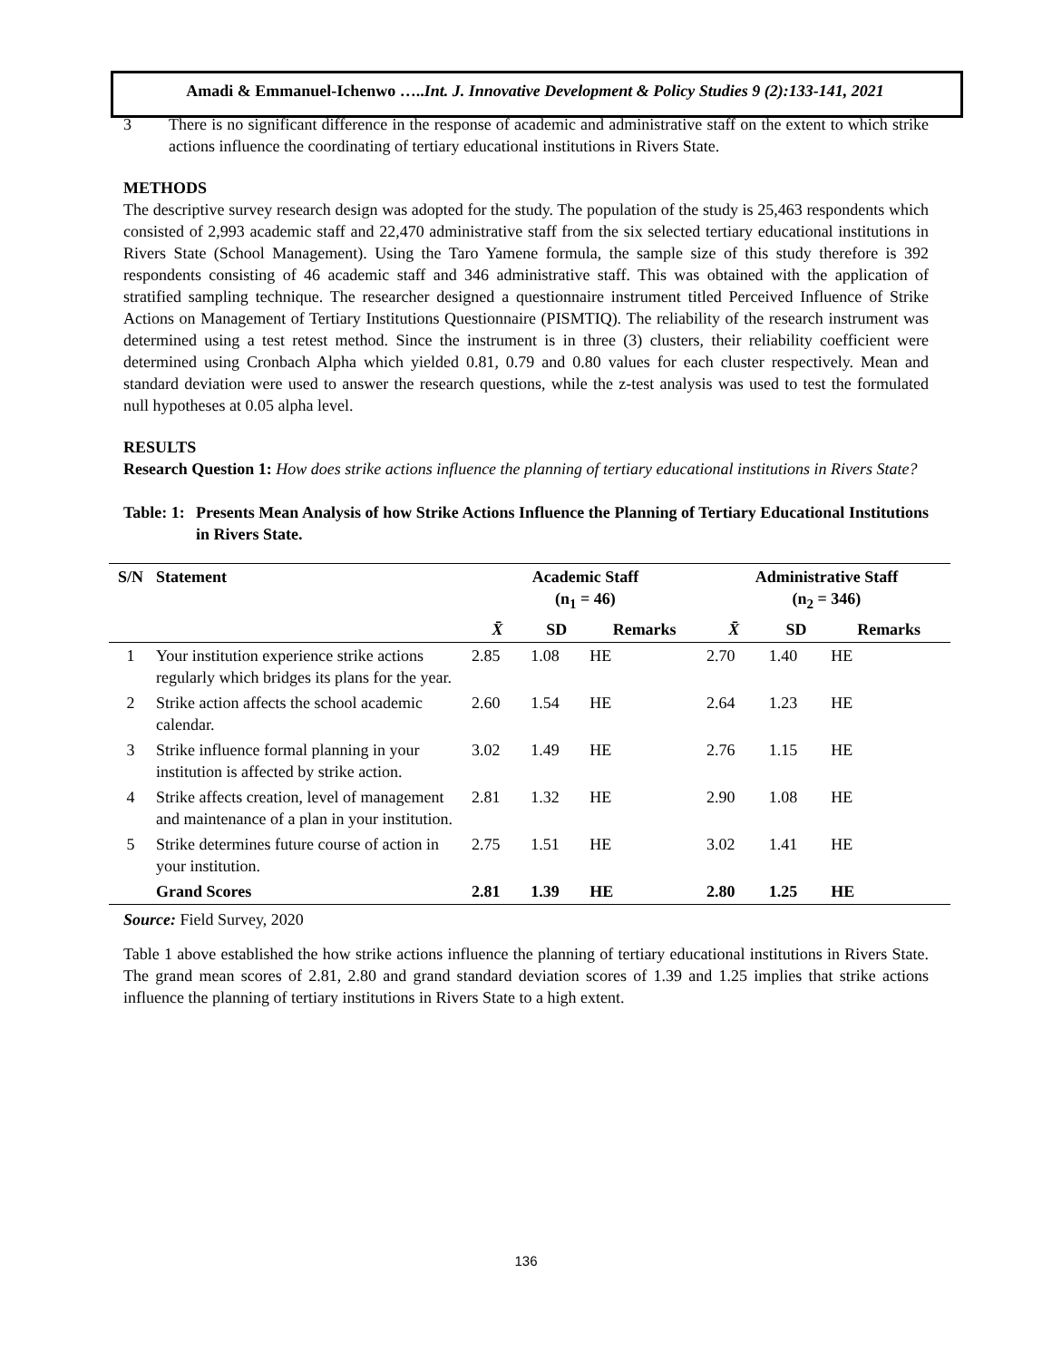Amadi & Emmanuel-Ichenwo …..Int. J. Innovative Development & Policy Studies 9 (2):133-141, 2021
3 There is no significant difference in the response of academic and administrative staff on the extent to which strike actions influence the coordinating of tertiary educational institutions in Rivers State.
METHODS
The descriptive survey research design was adopted for the study. The population of the study is 25,463 respondents which consisted of 2,993 academic staff and 22,470 administrative staff from the six selected tertiary educational institutions in Rivers State (School Management). Using the Taro Yamene formula, the sample size of this study therefore is 392 respondents consisting of 46 academic staff and 346 administrative staff. This was obtained with the application of stratified sampling technique. The researcher designed a questionnaire instrument titled Perceived Influence of Strike Actions on Management of Tertiary Institutions Questionnaire (PISMTIQ). The reliability of the research instrument was determined using a test retest method. Since the instrument is in three (3) clusters, their reliability coefficient were determined using Cronbach Alpha which yielded 0.81, 0.79 and 0.80 values for each cluster respectively. Mean and standard deviation were used to answer the research questions, while the z-test analysis was used to test the formulated null hypotheses at 0.05 alpha level.
RESULTS
Research Question 1: How does strike actions influence the planning of tertiary educational institutions in Rivers State?
Table: 1:
Presents Mean Analysis of how Strike Actions Influence the Planning of Tertiary Educational Institutions in Rivers State.
| S/N | Statement | Academic Staff (n<sub>1</sub> = 46) | | | Administrative Staff (n<sub>2</sub> = 346) | | |
| --- | --- | --- | --- | --- | --- | --- | --- |
| | | X̄ | SD | Remarks | X̄ | SD | Remarks |
| 1 | Your institution experience strike actions regularly which bridges its plans for the year. | 2.85 | 1.08 | HE | 2.70 | 1.40 | HE |
| 2 | Strike action affects the school academic calendar. | 2.60 | 1.54 | HE | 2.64 | 1.23 | HE |
| 3 | Strike influence formal planning in your institution is affected by strike action. | 3.02 | 1.49 | HE | 2.76 | 1.15 | HE |
| 4 | Strike affects creation, level of management and maintenance of a plan in your institution. | 2.81 | 1.32 | HE | 2.90 | 1.08 | HE |
| 5 | Strike determines future course of action in your institution. | 2.75 | 1.51 | HE | 3.02 | 1.41 | HE |
| | Grand Scores | 2.81 | 1.39 | HE | 2.80 | 1.25 | HE |
Source: Field Survey, 2020
Table 1 above established the how strike actions influence the planning of tertiary educational institutions in Rivers State. The grand mean scores of 2.81, 2.80 and grand standard deviation scores of 1.39 and 1.25 implies that strike actions influence the planning of tertiary institutions in Rivers State to a high extent.
136